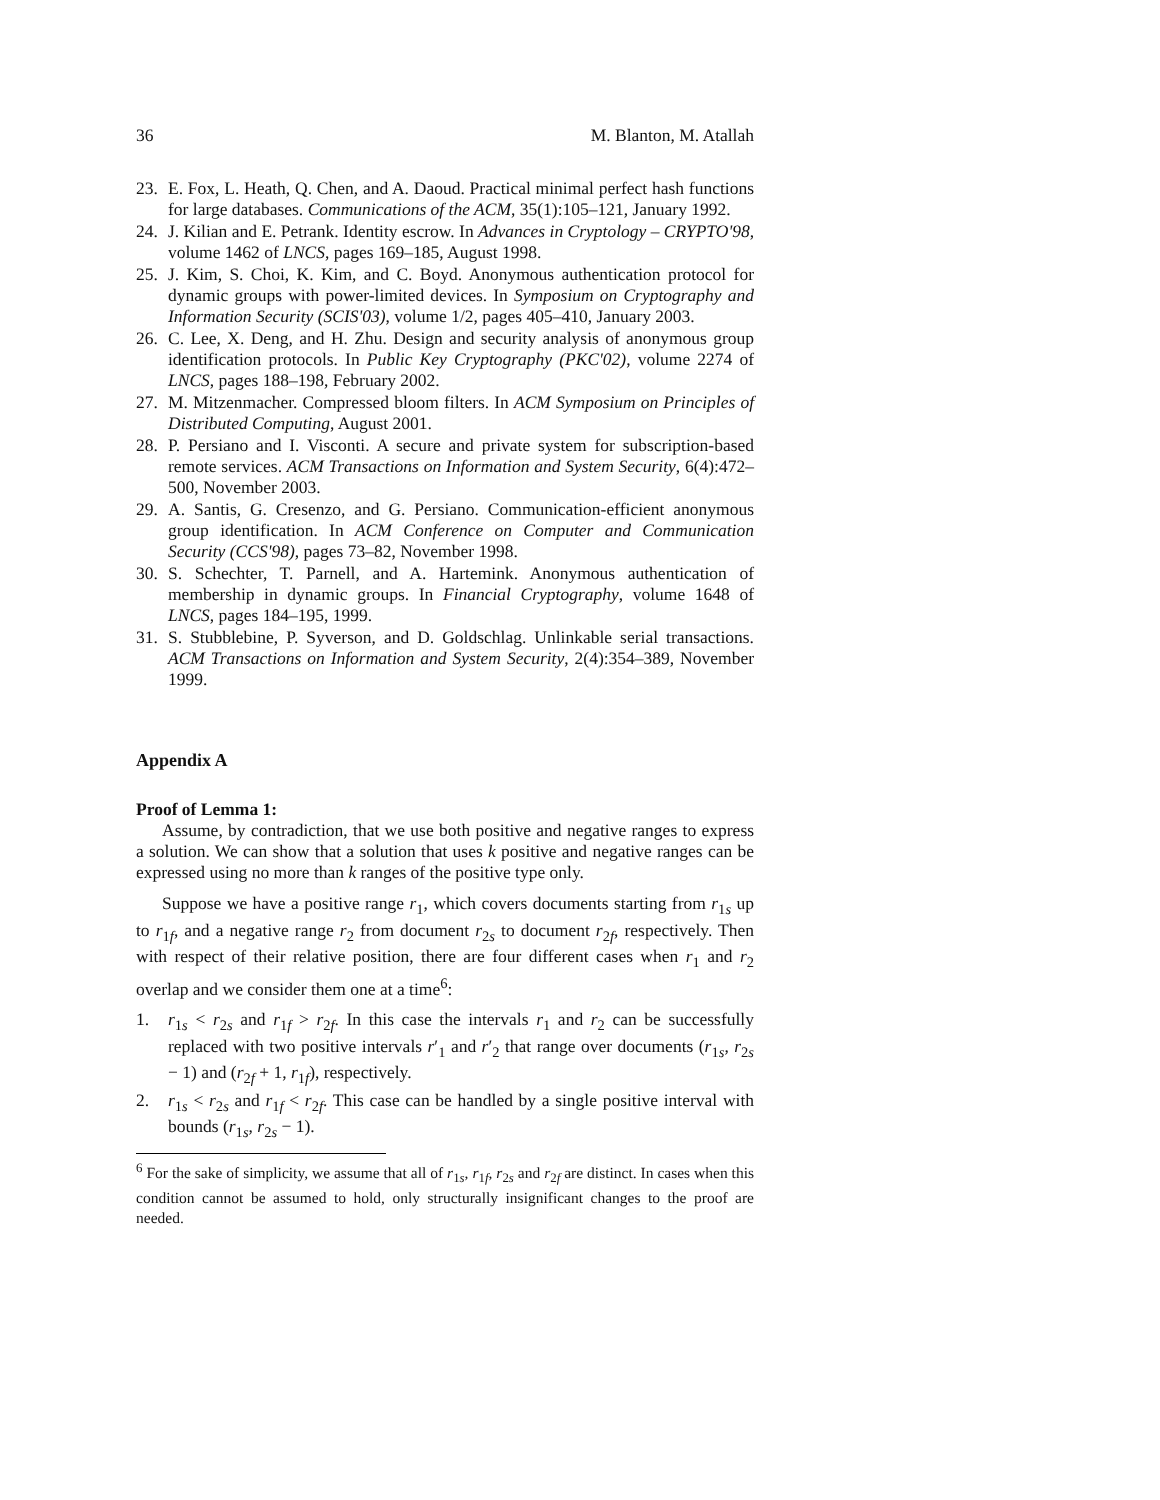36 M. Blanton, M. Atallah
23. E. Fox, L. Heath, Q. Chen, and A. Daoud. Practical minimal perfect hash functions for large databases. Communications of the ACM, 35(1):105–121, January 1992.
24. J. Kilian and E. Petrank. Identity escrow. In Advances in Cryptology – CRYPTO'98, volume 1462 of LNCS, pages 169–185, August 1998.
25. J. Kim, S. Choi, K. Kim, and C. Boyd. Anonymous authentication protocol for dynamic groups with power-limited devices. In Symposium on Cryptography and Information Security (SCIS'03), volume 1/2, pages 405–410, January 2003.
26. C. Lee, X. Deng, and H. Zhu. Design and security analysis of anonymous group identification protocols. In Public Key Cryptography (PKC'02), volume 2274 of LNCS, pages 188–198, February 2002.
27. M. Mitzenmacher. Compressed bloom filters. In ACM Symposium on Principles of Distributed Computing, August 2001.
28. P. Persiano and I. Visconti. A secure and private system for subscription-based remote services. ACM Transactions on Information and System Security, 6(4):472–500, November 2003.
29. A. Santis, G. Cresenzo, and G. Persiano. Communication-efficient anonymous group identification. In ACM Conference on Computer and Communication Security (CCS'98), pages 73–82, November 1998.
30. S. Schechter, T. Parnell, and A. Hartemink. Anonymous authentication of membership in dynamic groups. In Financial Cryptography, volume 1648 of LNCS, pages 184–195, 1999.
31. S. Stubblebine, P. Syverson, and D. Goldschlag. Unlinkable serial transactions. ACM Transactions on Information and System Security, 2(4):354–389, November 1999.
Appendix A
Proof of Lemma 1:
Assume, by contradiction, that we use both positive and negative ranges to express a solution. We can show that a solution that uses k positive and negative ranges can be expressed using no more than k ranges of the positive type only.
Suppose we have a positive range r<sub>1</sub>, which covers documents starting from r<sub>1s</sub> up to r<sub>1f</sub>, and a negative range r<sub>2</sub> from document r<sub>2s</sub> to document r<sub>2f</sub>, respectively. Then with respect of their relative position, there are four different cases when r<sub>1</sub> and r<sub>2</sub> overlap and we consider them one at a time<sup>6</sup>:
1. r<sub>1s</sub> < r<sub>2s</sub> and r<sub>1f</sub> > r<sub>2f</sub>. In this case the intervals r<sub>1</sub> and r<sub>2</sub> can be successfully replaced with two positive intervals r′<sub>1</sub> and r′<sub>2</sub> that range over documents (r<sub>1s</sub>, r<sub>2s</sub> − 1) and (r<sub>2f</sub> + 1, r<sub>1f</sub>), respectively.
2. r<sub>1s</sub> < r<sub>2s</sub> and r<sub>1f</sub> < r<sub>2f</sub>. This case can be handled by a single positive interval with bounds (r<sub>1s</sub>, r<sub>2s</sub> − 1).
<sup>6</sup> For the sake of simplicity, we assume that all of r<sub>1s</sub>, r<sub>1f</sub>, r<sub>2s</sub> and r<sub>2f</sub> are distinct. In cases when this condition cannot be assumed to hold, only structurally insignificant changes to the proof are needed.